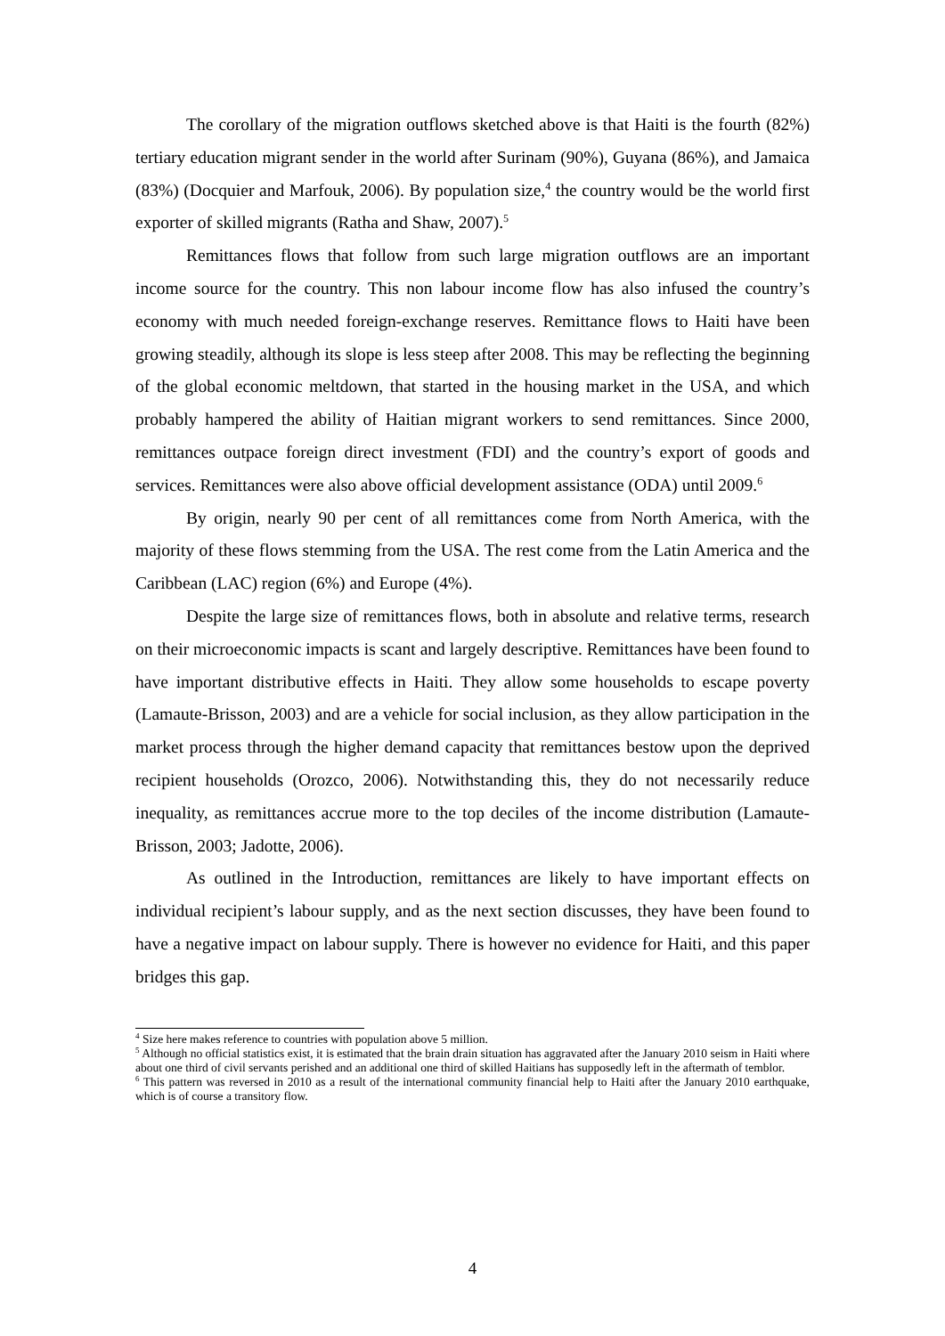The corollary of the migration outflows sketched above is that Haiti is the fourth (82%) tertiary education migrant sender in the world after Surinam (90%), Guyana (86%), and Jamaica (83%) (Docquier and Marfouk, 2006). By population size,<sup>4</sup> the country would be the world first exporter of skilled migrants (Ratha and Shaw, 2007).<sup>5</sup>
Remittances flows that follow from such large migration outflows are an important income source for the country. This non labour income flow has also infused the country’s economy with much needed foreign-exchange reserves. Remittance flows to Haiti have been growing steadily, although its slope is less steep after 2008. This may be reflecting the beginning of the global economic meltdown, that started in the housing market in the USA, and which probably hampered the ability of Haitian migrant workers to send remittances. Since 2000, remittances outpace foreign direct investment (FDI) and the country’s export of goods and services. Remittances were also above official development assistance (ODA) until 2009.<sup>6</sup>
By origin, nearly 90 per cent of all remittances come from North America, with the majority of these flows stemming from the USA. The rest come from the Latin America and the Caribbean (LAC) region (6%) and Europe (4%).
Despite the large size of remittances flows, both in absolute and relative terms, research on their microeconomic impacts is scant and largely descriptive. Remittances have been found to have important distributive effects in Haiti. They allow some households to escape poverty (Lamaute-Brisson, 2003) and are a vehicle for social inclusion, as they allow participation in the market process through the higher demand capacity that remittances bestow upon the deprived recipient households (Orozco, 2006). Notwithstanding this, they do not necessarily reduce inequality, as remittances accrue more to the top deciles of the income distribution (Lamaute-Brisson, 2003; Jadotte, 2006).
As outlined in the Introduction, remittances are likely to have important effects on individual recipient’s labour supply, and as the next section discusses, they have been found to have a negative impact on labour supply. There is however no evidence for Haiti, and this paper bridges this gap.
<sup>4</sup> Size here makes reference to countries with population above 5 million.
<sup>5</sup> Although no official statistics exist, it is estimated that the brain drain situation has aggravated after the January 2010 seism in Haiti where about one third of civil servants perished and an additional one third of skilled Haitians has supposedly left in the aftermath of temblor.
<sup>6</sup> This pattern was reversed in 2010 as a result of the international community financial help to Haiti after the January 2010 earthquake, which is of course a transitory flow.
4